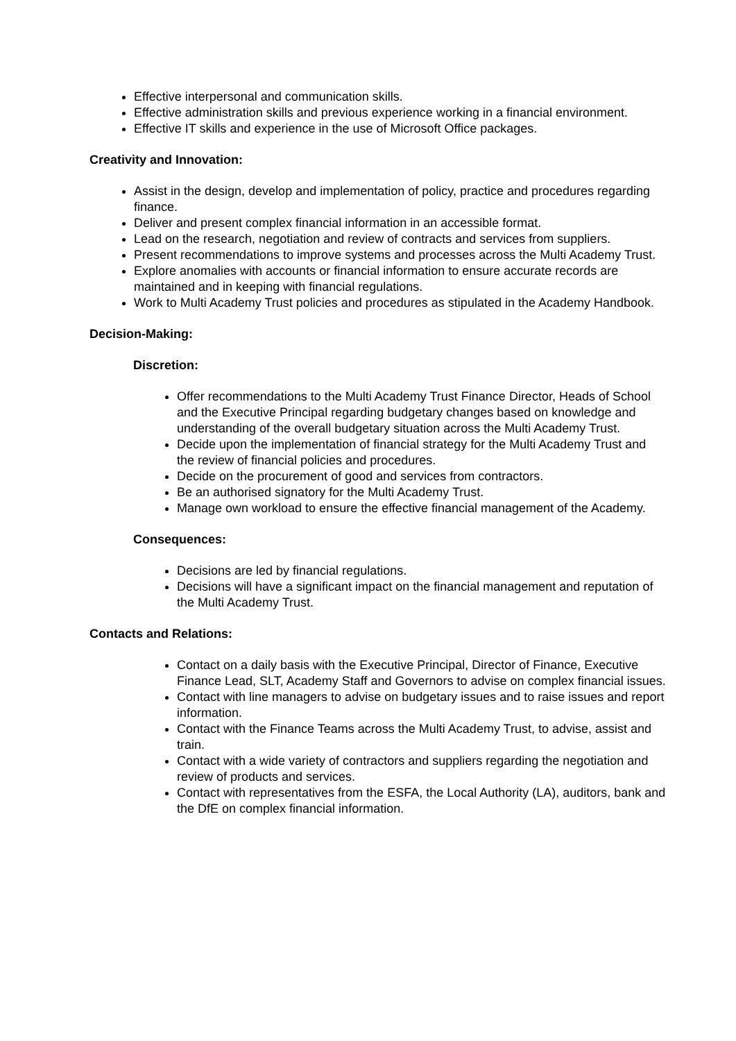Effective interpersonal and communication skills.
Effective administration skills and previous experience working in a financial environment.
Effective IT skills and experience in the use of Microsoft Office packages.
Creativity and Innovation:
Assist in the design, develop and implementation of policy, practice and procedures regarding finance.
Deliver and present complex financial information in an accessible format.
Lead on the research, negotiation and review of contracts and services from suppliers.
Present recommendations to improve systems and processes across the Multi Academy Trust.
Explore anomalies with accounts or financial information to ensure accurate records are maintained and in keeping with financial regulations.
Work to Multi Academy Trust policies and procedures as stipulated in the Academy Handbook.
Decision-Making:
Discretion:
Offer recommendations to the Multi Academy Trust Finance Director, Heads of School and the Executive Principal regarding budgetary changes based on knowledge and understanding of the overall budgetary situation across the Multi Academy Trust.
Decide upon the implementation of financial strategy for the Multi Academy Trust and the review of financial policies and procedures.
Decide on the procurement of good and services from contractors.
Be an authorised signatory for the Multi Academy Trust.
Manage own workload to ensure the effective financial management of the Academy.
Consequences:
Decisions are led by financial regulations.
Decisions will have a significant impact on the financial management and reputation of the Multi Academy Trust.
Contacts and Relations:
Contact on a daily basis with the Executive Principal, Director of Finance, Executive Finance Lead, SLT, Academy Staff and Governors to advise on complex financial issues.
Contact with line managers to advise on budgetary issues and to raise issues and report information.
Contact with the Finance Teams across the Multi Academy Trust, to advise, assist and train.
Contact with a wide variety of contractors and suppliers regarding the negotiation and review of products and services.
Contact with representatives from the ESFA, the Local Authority (LA), auditors, bank and the DfE on complex financial information.